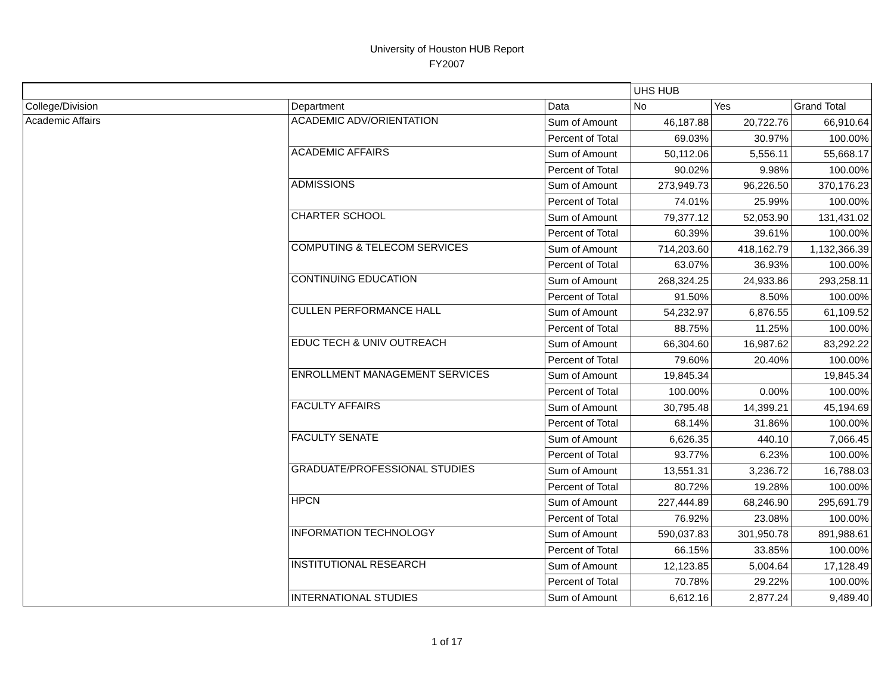University of Houston HUB Report
FY2007
| | | | UHS HUB | | |
| College/Division | Department | Data | No | Yes | Grand Total |
| Academic Affairs | ACADEMIC ADV/ORIENTATION | Sum of Amount | 46,187.88 | 20,722.76 | 66,910.64 |
| | | Percent of Total | 69.03% | 30.97% | 100.00% |
| | ACADEMIC AFFAIRS | Sum of Amount | 50,112.06 | 5,556.11 | 55,668.17 |
| | | Percent of Total | 90.02% | 9.98% | 100.00% |
| | ADMISSIONS | Sum of Amount | 273,949.73 | 96,226.50 | 370,176.23 |
| | | Percent of Total | 74.01% | 25.99% | 100.00% |
| | CHARTER SCHOOL | Sum of Amount | 79,377.12 | 52,053.90 | 131,431.02 |
| | | Percent of Total | 60.39% | 39.61% | 100.00% |
| | COMPUTING & TELECOM SERVICES | Sum of Amount | 714,203.60 | 418,162.79 | 1,132,366.39 |
| | | Percent of Total | 63.07% | 36.93% | 100.00% |
| | CONTINUING EDUCATION | Sum of Amount | 268,324.25 | 24,933.86 | 293,258.11 |
| | | Percent of Total | 91.50% | 8.50% | 100.00% |
| | CULLEN PERFORMANCE HALL | Sum of Amount | 54,232.97 | 6,876.55 | 61,109.52 |
| | | Percent of Total | 88.75% | 11.25% | 100.00% |
| | EDUC TECH & UNIV OUTREACH | Sum of Amount | 66,304.60 | 16,987.62 | 83,292.22 |
| | | Percent of Total | 79.60% | 20.40% | 100.00% |
| | ENROLLMENT MANAGEMENT SERVICES | Sum of Amount | 19,845.34 | | 19,845.34 |
| | | Percent of Total | 100.00% | 0.00% | 100.00% |
| | FACULTY AFFAIRS | Sum of Amount | 30,795.48 | 14,399.21 | 45,194.69 |
| | | Percent of Total | 68.14% | 31.86% | 100.00% |
| | FACULTY SENATE | Sum of Amount | 6,626.35 | 440.10 | 7,066.45 |
| | | Percent of Total | 93.77% | 6.23% | 100.00% |
| | GRADUATE/PROFESSIONAL STUDIES | Sum of Amount | 13,551.31 | 3,236.72 | 16,788.03 |
| | | Percent of Total | 80.72% | 19.28% | 100.00% |
| | HPCN | Sum of Amount | 227,444.89 | 68,246.90 | 295,691.79 |
| | | Percent of Total | 76.92% | 23.08% | 100.00% |
| | INFORMATION TECHNOLOGY | Sum of Amount | 590,037.83 | 301,950.78 | 891,988.61 |
| | | Percent of Total | 66.15% | 33.85% | 100.00% |
| | INSTITUTIONAL RESEARCH | Sum of Amount | 12,123.85 | 5,004.64 | 17,128.49 |
| | | Percent of Total | 70.78% | 29.22% | 100.00% |
| | INTERNATIONAL STUDIES | Sum of Amount | 6,612.16 | 2,877.24 | 9,489.40 |
1 of 17